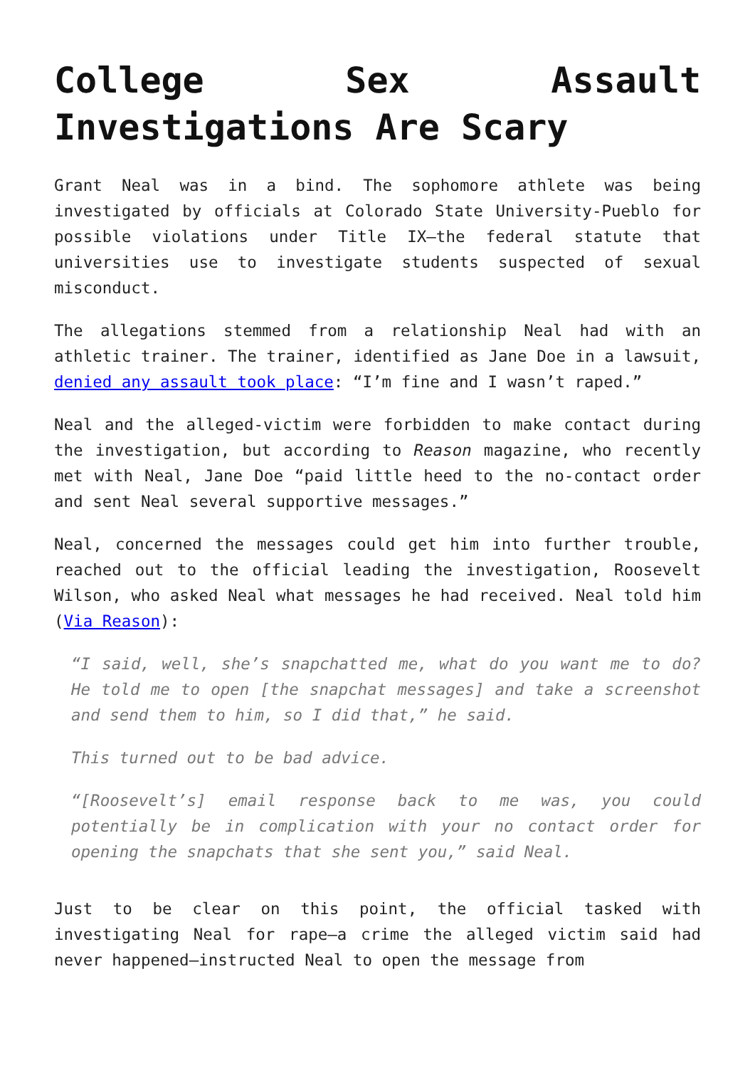College Sex Assault Investigations Are Scary
Grant Neal was in a bind. The sophomore athlete was being investigated by officials at Colorado State University-Pueblo for possible violations under Title IX—the federal statute that universities use to investigate students suspected of sexual misconduct.
The allegations stemmed from a relationship Neal had with an athletic trainer. The trainer, identified as Jane Doe in a lawsuit, denied any assault took place: “I’m fine and I wasn’t raped.”
Neal and the alleged-victim were forbidden to make contact during the investigation, but according to Reason magazine, who recently met with Neal, Jane Doe “paid little heed to the no-contact order and sent Neal several supportive messages.”
Neal, concerned the messages could get him into further trouble, reached out to the official leading the investigation, Roosevelt Wilson, who asked Neal what messages he had received. Neal told him (Via Reason):
“I said, well, she’s snapchatted me, what do you want me to do? He told me to open [the snapchat messages] and take a screenshot and send them to him, so I did that,” he said.
This turned out to be bad advice.
“[Roosevelt’s] email response back to me was, you could potentially be in complication with your no contact order for opening the snapchats that she sent you,” said Neal.
Just to be clear on this point, the official tasked with investigating Neal for rape—a crime the alleged victim said had never happened—instructed Neal to open the message from